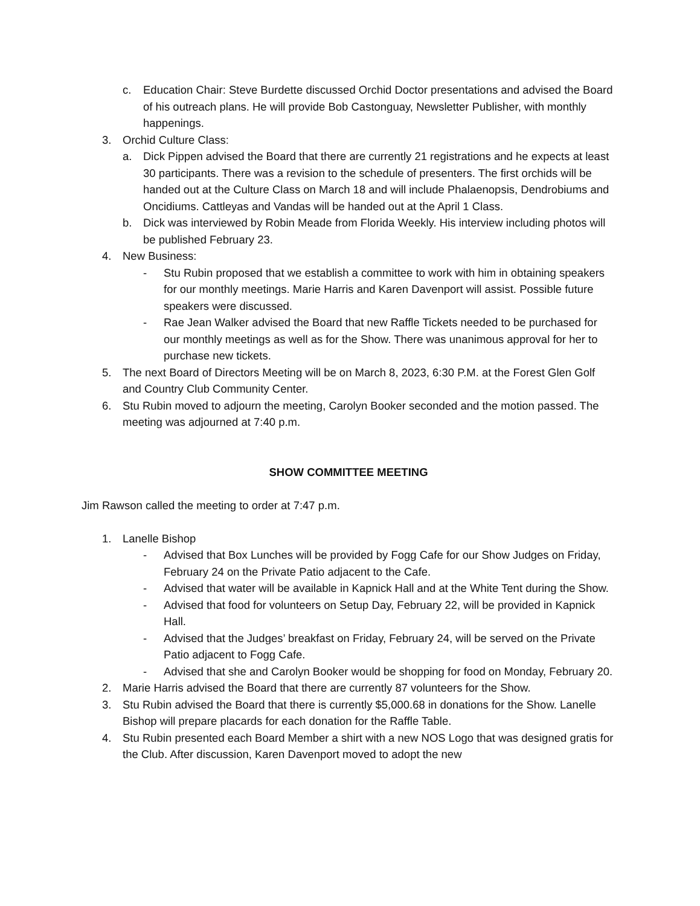c. Education Chair: Steve Burdette discussed Orchid Doctor presentations and advised the Board of his outreach plans. He will provide Bob Castonguay, Newsletter Publisher, with monthly happenings.
3. Orchid Culture Class:
a. Dick Pippen advised the Board that there are currently 21 registrations and he expects at least 30 participants. There was a revision to the schedule of presenters. The first orchids will be handed out at the Culture Class on March 18 and will include Phalaenopsis, Dendrobiums and Oncidiums. Cattleyas and Vandas will be handed out at the April 1 Class.
b. Dick was interviewed by Robin Meade from Florida Weekly. His interview including photos will be published February 23.
4. New Business:
- Stu Rubin proposed that we establish a committee to work with him in obtaining speakers for our monthly meetings. Marie Harris and Karen Davenport will assist. Possible future speakers were discussed.
- Rae Jean Walker advised the Board that new Raffle Tickets needed to be purchased for our monthly meetings as well as for the Show. There was unanimous approval for her to purchase new tickets.
5. The next Board of Directors Meeting will be on March 8, 2023, 6:30 P.M. at the Forest Glen Golf and Country Club Community Center.
6. Stu Rubin moved to adjourn the meeting, Carolyn Booker seconded and the motion passed. The meeting was adjourned at 7:40 p.m.
SHOW COMMITTEE MEETING
Jim Rawson called the meeting to order at 7:47 p.m.
1. Lanelle Bishop
- Advised that Box Lunches will be provided by Fogg Cafe for our Show Judges on Friday, February 24 on the Private Patio adjacent to the Cafe.
- Advised that water will be available in Kapnick Hall and at the White Tent during the Show.
- Advised that food for volunteers on Setup Day, February 22, will be provided in Kapnick Hall.
- Advised that the Judges’ breakfast on Friday, February 24, will be served on the Private Patio adjacent to Fogg Cafe.
- Advised that she and Carolyn Booker would be shopping for food on Monday, February 20.
2. Marie Harris advised the Board that there are currently 87 volunteers for the Show.
3. Stu Rubin advised the Board that there is currently $5,000.68 in donations for the Show. Lanelle Bishop will prepare placards for each donation for the Raffle Table.
4. Stu Rubin presented each Board Member a shirt with a new NOS Logo that was designed gratis for the Club. After discussion, Karen Davenport moved to adopt the new